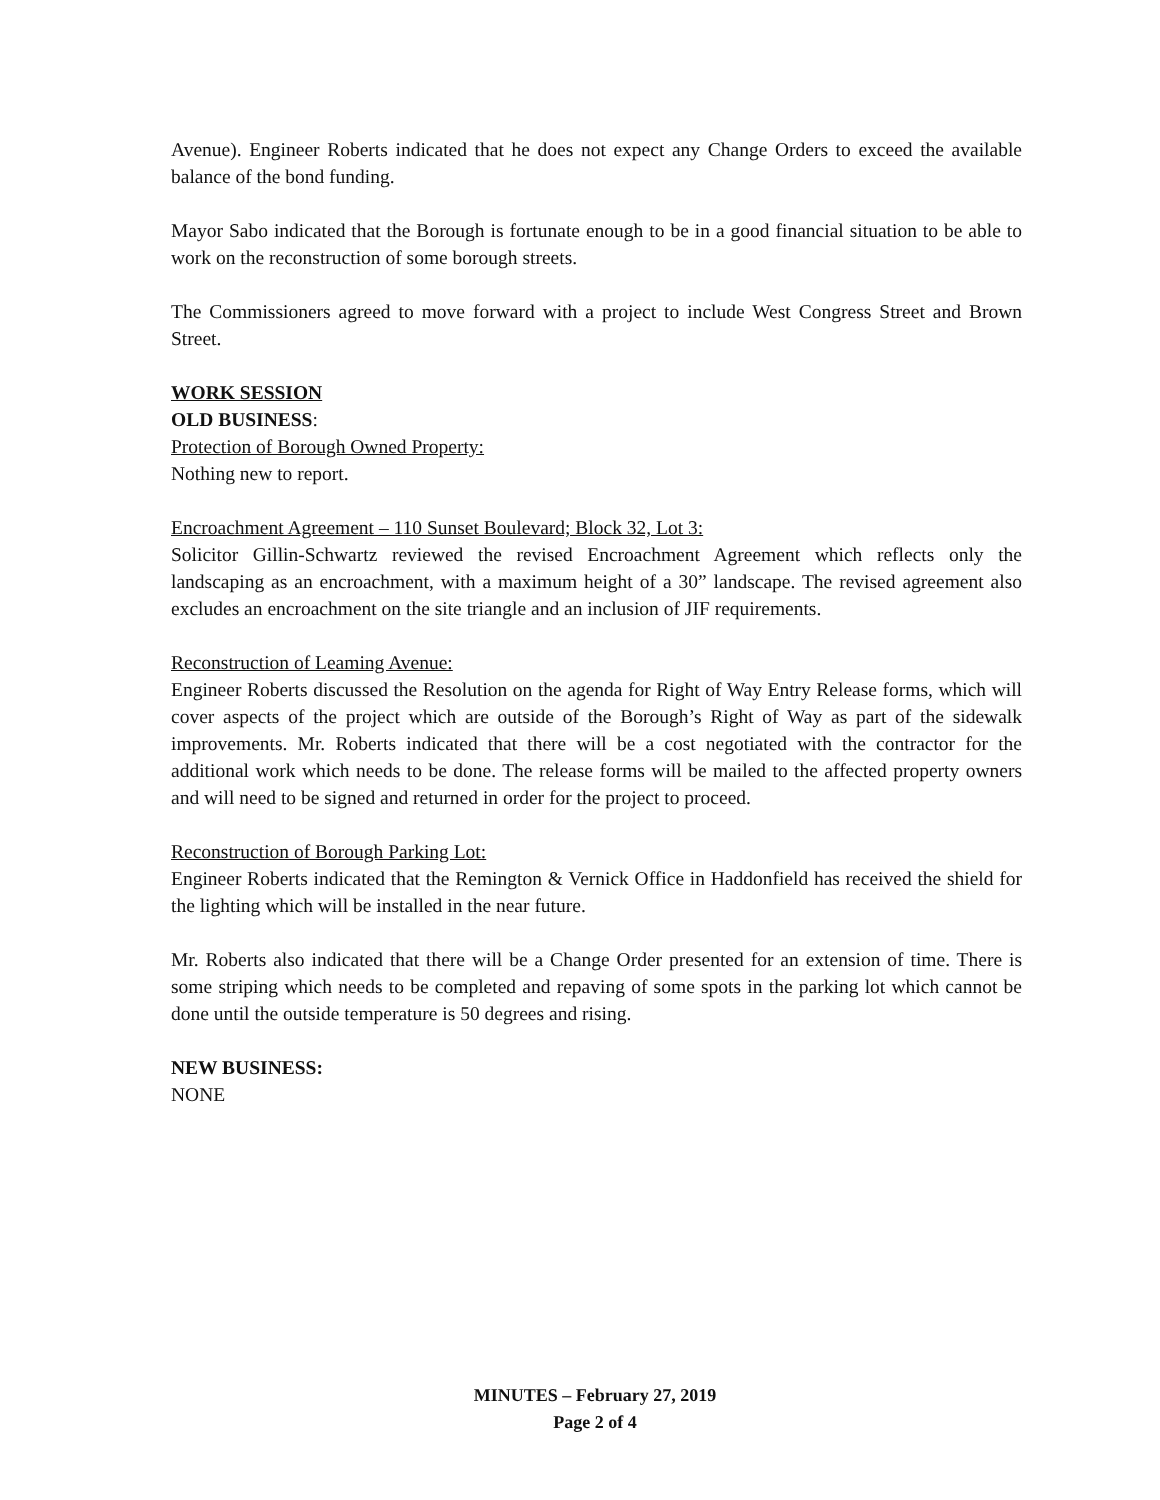Avenue). Engineer Roberts indicated that he does not expect any Change Orders to exceed the available balance of the bond funding.
Mayor Sabo indicated that the Borough is fortunate enough to be in a good financial situation to be able to work on the reconstruction of some borough streets.
The Commissioners agreed to move forward with a project to include West Congress Street and Brown Street.
WORK SESSION
OLD BUSINESS:
Protection of Borough Owned Property:
Nothing new to report.
Encroachment Agreement – 110 Sunset Boulevard; Block 32, Lot 3:
Solicitor Gillin-Schwartz reviewed the revised Encroachment Agreement which reflects only the landscaping as an encroachment, with a maximum height of a 30” landscape. The revised agreement also excludes an encroachment on the site triangle and an inclusion of JIF requirements.
Reconstruction of Leaming Avenue:
Engineer Roberts discussed the Resolution on the agenda for Right of Way Entry Release forms, which will cover aspects of the project which are outside of the Borough’s Right of Way as part of the sidewalk improvements. Mr. Roberts indicated that there will be a cost negotiated with the contractor for the additional work which needs to be done. The release forms will be mailed to the affected property owners and will need to be signed and returned in order for the project to proceed.
Reconstruction of Borough Parking Lot:
Engineer Roberts indicated that the Remington & Vernick Office in Haddonfield has received the shield for the lighting which will be installed in the near future.
Mr. Roberts also indicated that there will be a Change Order presented for an extension of time. There is some striping which needs to be completed and repaving of some spots in the parking lot which cannot be done until the outside temperature is 50 degrees and rising.
NEW BUSINESS:
NONE
MINUTES – February 27, 2019
Page 2 of 4